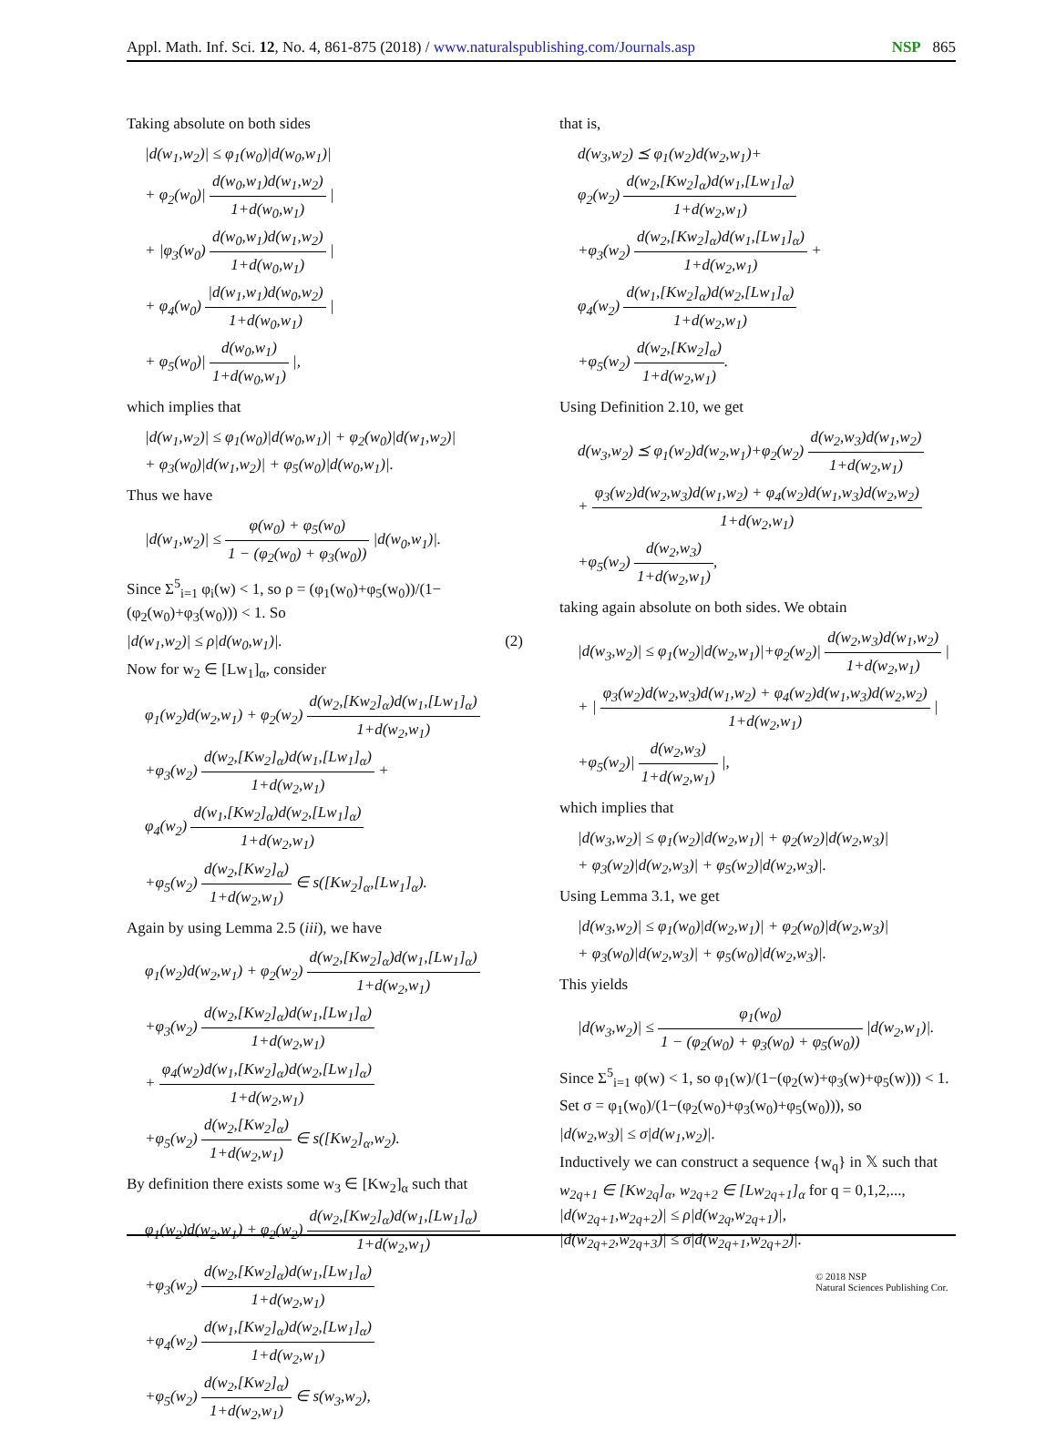Appl. Math. Inf. Sci. 12, No. 4, 861-875 (2018) / www.naturalspublishing.com/Journals.asp
NSP 865
Taking absolute on both sides
|d(w<sub>1</sub>,w<sub>2</sub>)| ≤ φ<sub>1</sub>(w<sub>0</sub>)|d(w<sub>0</sub>,w<sub>1</sub>)|
+ φ<sub>2</sub>(w<sub>0</sub>)| d(w<sub>0</sub>,w<sub>1</sub>)d(w<sub>1</sub>,w<sub>2</sub>) 1+d(w<sub>0</sub>,w<sub>1</sub>) |
+ |φ<sub>3</sub>(w<sub>0</sub>) d(w<sub>0</sub>,w<sub>1</sub>)d(w<sub>1</sub>,w<sub>2</sub>) 1+d(w<sub>0</sub>,w<sub>1</sub>) |
+ φ<sub>4</sub>(w<sub>0</sub>) |d(w<sub>1</sub>,w<sub>1</sub>)d(w<sub>0</sub>,w<sub>2</sub>) 1+d(w<sub>0</sub>,w<sub>1</sub>) |
+ φ<sub>5</sub>(w<sub>0</sub>)| d(w<sub>0</sub>,w<sub>1</sub>) 1+d(w<sub>0</sub>,w<sub>1</sub>) |,
which implies that
|d(w<sub>1</sub>,w<sub>2</sub>)| ≤ φ<sub>1</sub>(w<sub>0</sub>)|d(w<sub>0</sub>,w<sub>1</sub>)| + φ<sub>2</sub>(w<sub>0</sub>)|d(w<sub>1</sub>,w<sub>2</sub>)|
+ φ<sub>3</sub>(w<sub>0</sub>)|d(w<sub>1</sub>,w<sub>2</sub>)| + φ<sub>5</sub>(w<sub>0</sub>)|d(w<sub>0</sub>,w<sub>1</sub>)|.
Thus we have
|d(w<sub>1</sub>,w<sub>2</sub>)| ≤ φ(w<sub>0</sub>) + φ<sub>5</sub>(w<sub>0</sub>) 1 − (φ<sub>2</sub>(w<sub>0</sub>) + φ<sub>3</sub>(w<sub>0</sub>)) |d(w<sub>0</sub>,w<sub>1</sub>)|.
Since Σ<sup>5</sup><sub>i=1</sub> φ<sub>i</sub>(w) < 1, so ρ = (φ<sub>1</sub>(w<sub>0</sub>)+φ<sub>5</sub>(w<sub>0</sub>))/(1−(φ<sub>2</sub>(w<sub>0</sub>)+φ<sub>3</sub>(w<sub>0</sub>))) < 1. So
|d(w<sub>1</sub>,w<sub>2</sub>)| ≤ ρ|d(w<sub>0</sub>,w<sub>1</sub>)|. (2)
Now for w<sub>2</sub> ∈ [Lw<sub>1</sub>]<sub>α</sub>, consider
φ<sub>1</sub>(w<sub>2</sub>)d(w<sub>2</sub>,w<sub>1</sub>) + φ<sub>2</sub>(w<sub>2</sub>) d(w<sub>2</sub>,[Kw<sub>2</sub>]<sub>α</sub>)d(w<sub>1</sub>,[Lw<sub>1</sub>]<sub>α</sub>) 1+d(w<sub>2</sub>,w<sub>1</sub>)
+φ<sub>3</sub>(w<sub>2</sub>) d(w<sub>2</sub>,[Kw<sub>2</sub>]<sub>α</sub>)d(w<sub>1</sub>,[Lw<sub>1</sub>]<sub>α</sub>) 1+d(w<sub>2</sub>,w<sub>1</sub>) +
φ<sub>4</sub>(w<sub>2</sub>) d(w<sub>1</sub>,[Kw<sub>2</sub>]<sub>α</sub>)d(w<sub>2</sub>,[Lw<sub>1</sub>]<sub>α</sub>) 1+d(w<sub>2</sub>,w<sub>1</sub>)
+φ<sub>5</sub>(w<sub>2</sub>) d(w<sub>2</sub>,[Kw<sub>2</sub>]<sub>α</sub>) 1+d(w<sub>2</sub>,w<sub>1</sub>) ∈ s([Kw<sub>2</sub>]<sub>α</sub>,[Lw<sub>1</sub>]<sub>α</sub>).
Again by using Lemma 2.5 (iii), we have
φ<sub>1</sub>(w<sub>2</sub>)d(w<sub>2</sub>,w<sub>1</sub>) + φ<sub>2</sub>(w<sub>2</sub>) d(w<sub>2</sub>,[Kw<sub>2</sub>]<sub>α</sub>)d(w<sub>1</sub>,[Lw<sub>1</sub>]<sub>α</sub>) 1+d(w<sub>2</sub>,w<sub>1</sub>)
+φ<sub>3</sub>(w<sub>2</sub>) d(w<sub>2</sub>,[Kw<sub>2</sub>]<sub>α</sub>)d(w<sub>1</sub>,[Lw<sub>1</sub>]<sub>α</sub>) 1+d(w<sub>2</sub>,w<sub>1</sub>)
+ φ<sub>4</sub>(w<sub>2</sub>)d(w<sub>1</sub>,[Kw<sub>2</sub>]<sub>α</sub>)d(w<sub>2</sub>,[Lw<sub>1</sub>]<sub>α</sub>) 1+d(w<sub>2</sub>,w<sub>1</sub>)
+φ<sub>5</sub>(w<sub>2</sub>) d(w<sub>2</sub>,[Kw<sub>2</sub>]<sub>α</sub>) 1+d(w<sub>2</sub>,w<sub>1</sub>) ∈ s([Kw<sub>2</sub>]<sub>α</sub>,w<sub>2</sub>).
By definition there exists some w<sub>3</sub> ∈ [Kw<sub>2</sub>]<sub>α</sub> such that
φ<sub>1</sub>(w<sub>2</sub>)d(w<sub>2</sub>,w<sub>1</sub>) + φ<sub>2</sub>(w<sub>2</sub>) d(w<sub>2</sub>,[Kw<sub>2</sub>]<sub>α</sub>)d(w<sub>1</sub>,[Lw<sub>1</sub>]<sub>α</sub>) 1+d(w<sub>2</sub>,w<sub>1</sub>)
+φ<sub>3</sub>(w<sub>2</sub>) d(w<sub>2</sub>,[Kw<sub>2</sub>]<sub>α</sub>)d(w<sub>1</sub>,[Lw<sub>1</sub>]<sub>α</sub>) 1+d(w<sub>2</sub>,w<sub>1</sub>)
+φ<sub>4</sub>(w<sub>2</sub>) d(w<sub>1</sub>,[Kw<sub>2</sub>]<sub>α</sub>)d(w<sub>2</sub>,[Lw<sub>1</sub>]<sub>α</sub>) 1+d(w<sub>2</sub>,w<sub>1</sub>)
+φ<sub>5</sub>(w<sub>2</sub>) d(w<sub>2</sub>,[Kw<sub>2</sub>]<sub>α</sub>) 1+d(w<sub>2</sub>,w<sub>1</sub>) ∈ s(w<sub>3</sub>,w<sub>2</sub>),
that is,
d(w<sub>3</sub>,w<sub>2</sub>) ⪯ φ<sub>1</sub>(w<sub>2</sub>)d(w<sub>2</sub>,w<sub>1</sub>)+
φ<sub>2</sub>(w<sub>2</sub>) d(w<sub>2</sub>,[Kw<sub>2</sub>]<sub>α</sub>)d(w<sub>1</sub>,[Lw<sub>1</sub>]<sub>α</sub>) 1+d(w<sub>2</sub>,w<sub>1</sub>)
+φ<sub>3</sub>(w<sub>2</sub>) d(w<sub>2</sub>,[Kw<sub>2</sub>]<sub>α</sub>)d(w<sub>1</sub>,[Lw<sub>1</sub>]<sub>α</sub>) 1+d(w<sub>2</sub>,w<sub>1</sub>) +
φ<sub>4</sub>(w<sub>2</sub>) d(w<sub>1</sub>,[Kw<sub>2</sub>]<sub>α</sub>)d(w<sub>2</sub>,[Lw<sub>1</sub>]<sub>α</sub>) 1+d(w<sub>2</sub>,w<sub>1</sub>)
+φ<sub>5</sub>(w<sub>2</sub>) d(w<sub>2</sub>,[Kw<sub>2</sub>]<sub>α</sub>) 1+d(w<sub>2</sub>,w<sub>1</sub>).
Using Definition 2.10, we get
d(w<sub>3</sub>,w<sub>2</sub>) ⪯ φ<sub>1</sub>(w<sub>2</sub>)d(w<sub>2</sub>,w<sub>1</sub>)+φ<sub>2</sub>(w<sub>2</sub>) d(w<sub>2</sub>,w<sub>3</sub>)d(w<sub>1</sub>,w<sub>2</sub>) 1+d(w<sub>2</sub>,w<sub>1</sub>)
+ φ<sub>3</sub>(w<sub>2</sub>)d(w<sub>2</sub>,w<sub>3</sub>)d(w<sub>1</sub>,w<sub>2</sub>) + φ<sub>4</sub>(w<sub>2</sub>)d(w<sub>1</sub>,w<sub>3</sub>)d(w<sub>2</sub>,w<sub>2</sub>) 1+d(w<sub>2</sub>,w<sub>1</sub>)
+φ<sub>5</sub>(w<sub>2</sub>) d(w<sub>2</sub>,w<sub>3</sub>) 1+d(w<sub>2</sub>,w<sub>1</sub>),
taking again absolute on both sides. We obtain
|d(w<sub>3</sub>,w<sub>2</sub>)| ≤ φ<sub>1</sub>(w<sub>2</sub>)|d(w<sub>2</sub>,w<sub>1</sub>)|+φ<sub>2</sub>(w<sub>2</sub>)| d(w<sub>2</sub>,w<sub>3</sub>)d(w<sub>1</sub>,w<sub>2</sub>) 1+d(w<sub>2</sub>,w<sub>1</sub>) |
+ | φ<sub>3</sub>(w<sub>2</sub>)d(w<sub>2</sub>,w<sub>3</sub>)d(w<sub>1</sub>,w<sub>2</sub>) + φ<sub>4</sub>(w<sub>2</sub>)d(w<sub>1</sub>,w<sub>3</sub>)d(w<sub>2</sub>,w<sub>2</sub>) 1+d(w<sub>2</sub>,w<sub>1</sub>) |
+φ<sub>5</sub>(w<sub>2</sub>)| d(w<sub>2</sub>,w<sub>3</sub>) 1+d(w<sub>2</sub>,w<sub>1</sub>) |,
which implies that
|d(w<sub>3</sub>,w<sub>2</sub>)| ≤ φ<sub>1</sub>(w<sub>2</sub>)|d(w<sub>2</sub>,w<sub>1</sub>)| + φ<sub>2</sub>(w<sub>2</sub>)|d(w<sub>2</sub>,w<sub>3</sub>)|
+ φ<sub>3</sub>(w<sub>2</sub>)|d(w<sub>2</sub>,w<sub>3</sub>)| + φ<sub>5</sub>(w<sub>2</sub>)|d(w<sub>2</sub>,w<sub>3</sub>)|.
Using Lemma 3.1, we get
|d(w<sub>3</sub>,w<sub>2</sub>)| ≤ φ<sub>1</sub>(w<sub>0</sub>)|d(w<sub>2</sub>,w<sub>1</sub>)| + φ<sub>2</sub>(w<sub>0</sub>)|d(w<sub>2</sub>,w<sub>3</sub>)|
+ φ<sub>3</sub>(w<sub>0</sub>)|d(w<sub>2</sub>,w<sub>3</sub>)| + φ<sub>5</sub>(w<sub>0</sub>)|d(w<sub>2</sub>,w<sub>3</sub>)|.
This yields
|d(w<sub>3</sub>,w<sub>2</sub>)| ≤ φ<sub>1</sub>(w<sub>0</sub>) 1 − (φ<sub>2</sub>(w<sub>0</sub>) + φ<sub>3</sub>(w<sub>0</sub>) + φ<sub>5</sub>(w<sub>0</sub>)) |d(w<sub>2</sub>,w<sub>1</sub>)|.
Since Σ<sup>5</sup><sub>i=1</sub> φ(w) < 1, so φ<sub>1</sub>(w)/(1−(φ<sub>2</sub>(w)+φ<sub>3</sub>(w)+φ<sub>5</sub>(w))) < 1.
Set σ = φ<sub>1</sub>(w<sub>0</sub>)/(1−(φ<sub>2</sub>(w<sub>0</sub>)+φ<sub>3</sub>(w<sub>0</sub>)+φ<sub>5</sub>(w<sub>0</sub>))), so
|d(w<sub>2</sub>,w<sub>3</sub>)| ≤ σ|d(w<sub>1</sub>,w<sub>2</sub>)|.
Inductively we can construct a sequence {w<sub>q</sub>} in 𝕏 such that
w<sub>2q+1</sub> ∈ [Kw<sub>2q</sub>]<sub>α</sub>, w<sub>2q+2</sub> ∈ [Lw<sub>2q+1</sub>]<sub>α</sub> for q = 0,1,2,...,
|d(w<sub>2q+1</sub>,w<sub>2q+2</sub>)| ≤ ρ|d(w<sub>2q</sub>,w<sub>2q+1</sub>)|,
|d(w<sub>2q+2</sub>,w<sub>2q+3</sub>)| ≤ σ|d(w<sub>2q+1</sub>,w<sub>2q+2</sub>)|.
© 2018 NSP
Natural Sciences Publishing Cor.